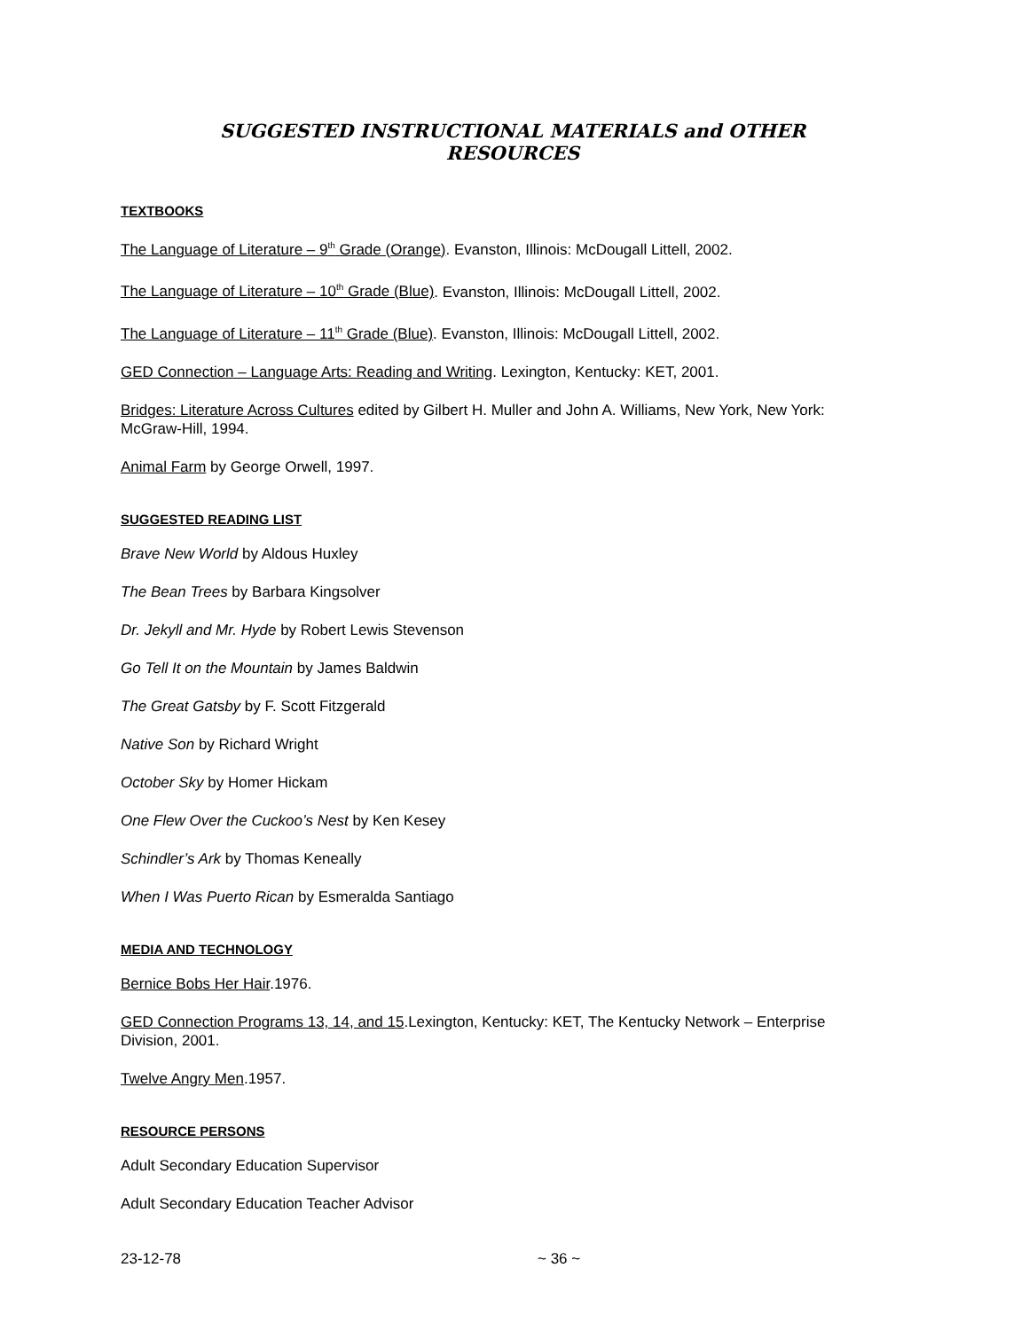SUGGESTED INSTRUCTIONAL MATERIALS and OTHER RESOURCES
TEXTBOOKS
The Language of Literature – 9<sup>th</sup> Grade (Orange). Evanston, Illinois: McDougall Littell, 2002.
The Language of Literature – 10<sup>th</sup> Grade (Blue). Evanston, Illinois: McDougall Littell, 2002.
The Language of Literature – 11<sup>th</sup> Grade (Blue). Evanston, Illinois: McDougall Littell, 2002.
GED Connection – Language Arts: Reading and Writing. Lexington, Kentucky: KET, 2001.
Bridges: Literature Across Cultures edited by Gilbert H. Muller and John A. Williams, New York, New York: McGraw-Hill, 1994.
Animal Farm by George Orwell, 1997.
SUGGESTED READING LIST
Brave New World by Aldous Huxley
The Bean Trees by Barbara Kingsolver
Dr. Jekyll and Mr. Hyde by Robert Lewis Stevenson
Go Tell It on the Mountain by James Baldwin
The Great Gatsby by F. Scott Fitzgerald
Native Son by Richard Wright
October Sky by Homer Hickam
One Flew Over the Cuckoo’s Nest by Ken Kesey
Schindler’s Ark by Thomas Keneally
When I Was Puerto Rican by Esmeralda Santiago
MEDIA AND TECHNOLOGY
Bernice Bobs Her Hair.1976.
GED Connection Programs 13, 14, and 15.Lexington, Kentucky: KET, The Kentucky Network – Enterprise Division, 2001.
Twelve Angry Men.1957.
RESOURCE PERSONS
Adult Secondary Education Supervisor
Adult Secondary Education Teacher Advisor
23-12-78 ~ 36 ~